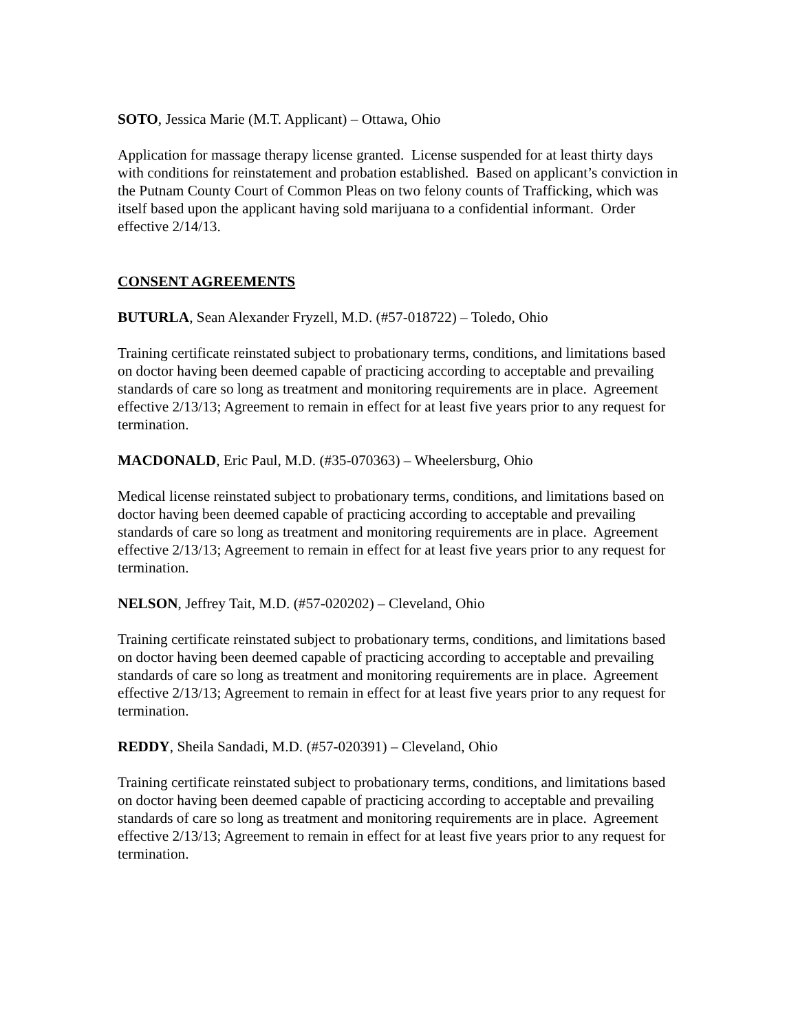SOTO, Jessica Marie (M.T. Applicant) – Ottawa, Ohio
Application for massage therapy license granted. License suspended for at least thirty days with conditions for reinstatement and probation established. Based on applicant’s conviction in the Putnam County Court of Common Pleas on two felony counts of Trafficking, which was itself based upon the applicant having sold marijuana to a confidential informant. Order effective 2/14/13.
CONSENT AGREEMENTS
BUTURLA, Sean Alexander Fryzell, M.D. (#57-018722) – Toledo, Ohio
Training certificate reinstated subject to probationary terms, conditions, and limitations based on doctor having been deemed capable of practicing according to acceptable and prevailing standards of care so long as treatment and monitoring requirements are in place. Agreement effective 2/13/13; Agreement to remain in effect for at least five years prior to any request for termination.
MACDONALD, Eric Paul, M.D. (#35-070363) – Wheelersburg, Ohio
Medical license reinstated subject to probationary terms, conditions, and limitations based on doctor having been deemed capable of practicing according to acceptable and prevailing standards of care so long as treatment and monitoring requirements are in place. Agreement effective 2/13/13; Agreement to remain in effect for at least five years prior to any request for termination.
NELSON, Jeffrey Tait, M.D. (#57-020202) – Cleveland, Ohio
Training certificate reinstated subject to probationary terms, conditions, and limitations based on doctor having been deemed capable of practicing according to acceptable and prevailing standards of care so long as treatment and monitoring requirements are in place. Agreement effective 2/13/13; Agreement to remain in effect for at least five years prior to any request for termination.
REDDY, Sheila Sandadi, M.D. (#57-020391) – Cleveland, Ohio
Training certificate reinstated subject to probationary terms, conditions, and limitations based on doctor having been deemed capable of practicing according to acceptable and prevailing standards of care so long as treatment and monitoring requirements are in place. Agreement effective 2/13/13; Agreement to remain in effect for at least five years prior to any request for termination.